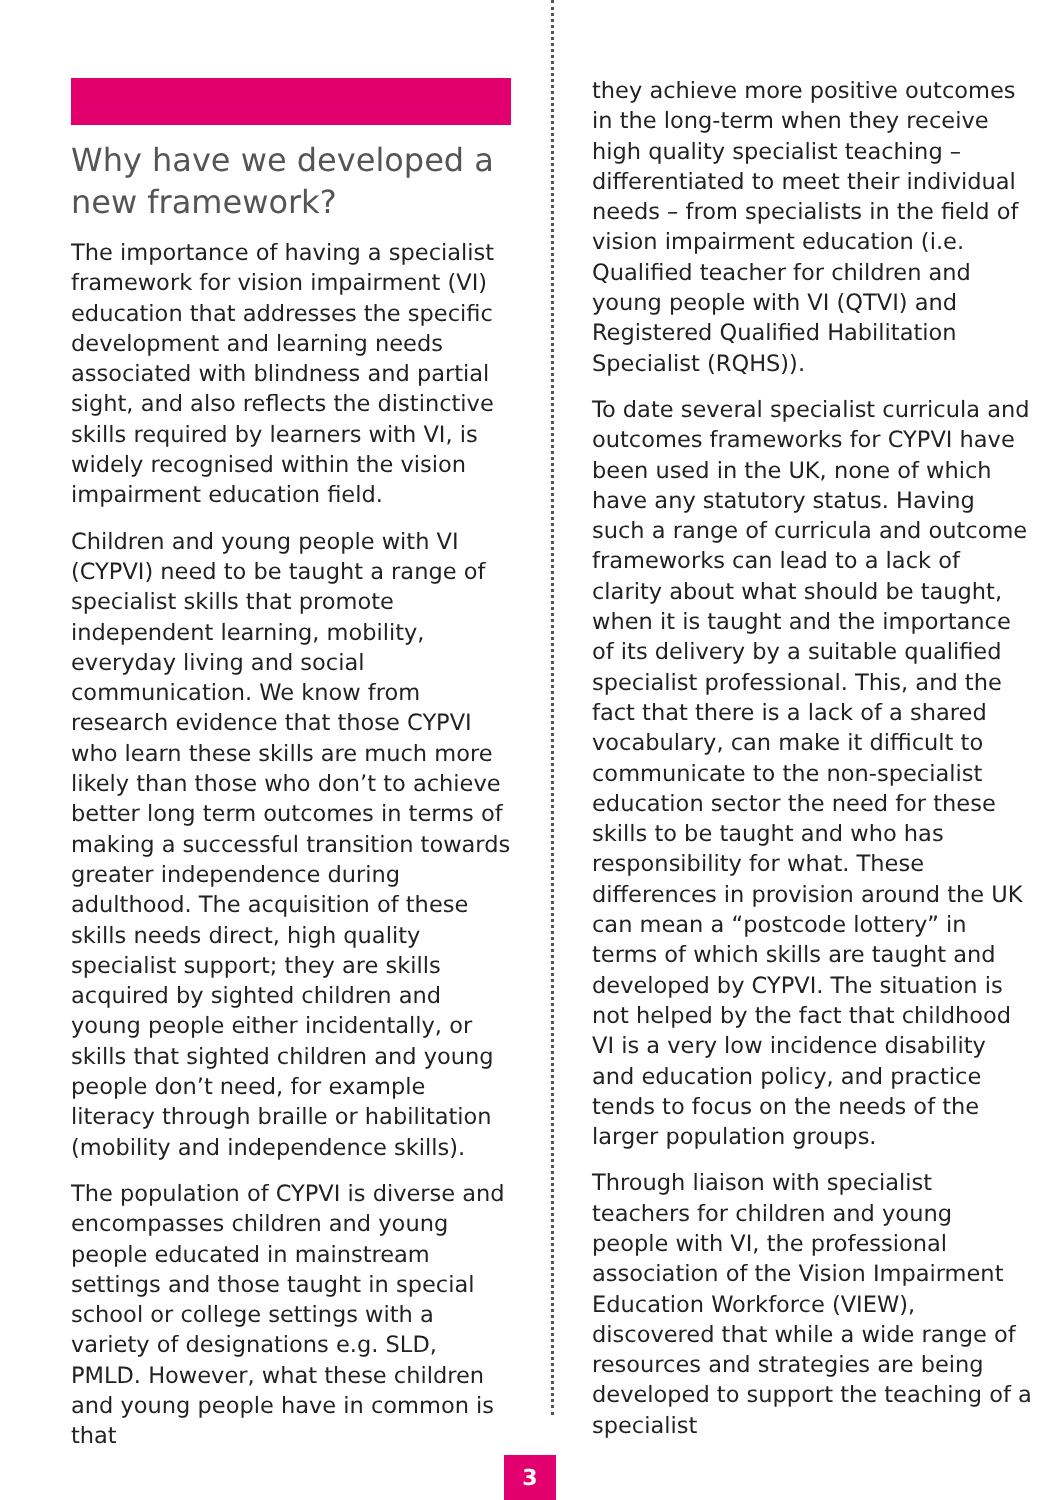Why have we developed a new framework?
The importance of having a specialist framework for vision impairment (VI) education that addresses the specific development and learning needs associated with blindness and partial sight, and also reflects the distinctive skills required by learners with VI, is widely recognised within the vision impairment education field.
Children and young people with VI (CYPVI) need to be taught a range of specialist skills that promote independent learning, mobility, everyday living and social communication. We know from research evidence that those CYPVI who learn these skills are much more likely than those who don’t to achieve better long term outcomes in terms of making a successful transition towards greater independence during adulthood. The acquisition of these skills needs direct, high quality specialist support; they are skills acquired by sighted children and young people either incidentally, or skills that sighted children and young people don’t need, for example literacy through braille or habilitation (mobility and independence skills).
The population of CYPVI is diverse and encompasses children and young people educated in mainstream settings and those taught in special school or college settings with a variety of designations e.g. SLD, PMLD. However, what these children and young people have in common is that
they achieve more positive outcomes in the long-term when they receive high quality specialist teaching – differentiated to meet their individual needs – from specialists in the field of vision impairment education (i.e. Qualified teacher for children and young people with VI (QTVI) and Registered Qualified Habilitation Specialist (RQHS)).
To date several specialist curricula and outcomes frameworks for CYPVI have been used in the UK, none of which have any statutory status. Having such a range of curricula and outcome frameworks can lead to a lack of clarity about what should be taught, when it is taught and the importance of its delivery by a suitable qualified specialist professional. This, and the fact that there is a lack of a shared vocabulary, can make it difficult to communicate to the non-specialist education sector the need for these skills to be taught and who has responsibility for what. These differences in provision around the UK can mean a “postcode lottery” in terms of which skills are taught and developed by CYPVI. The situation is not helped by the fact that childhood VI is a very low incidence disability and education policy, and practice tends to focus on the needs of the larger population groups.
Through liaison with specialist teachers for children and young people with VI, the professional association of the Vision Impairment Education Workforce (VIEW), discovered that while a wide range of resources and strategies are being developed to support the teaching of a specialist
3